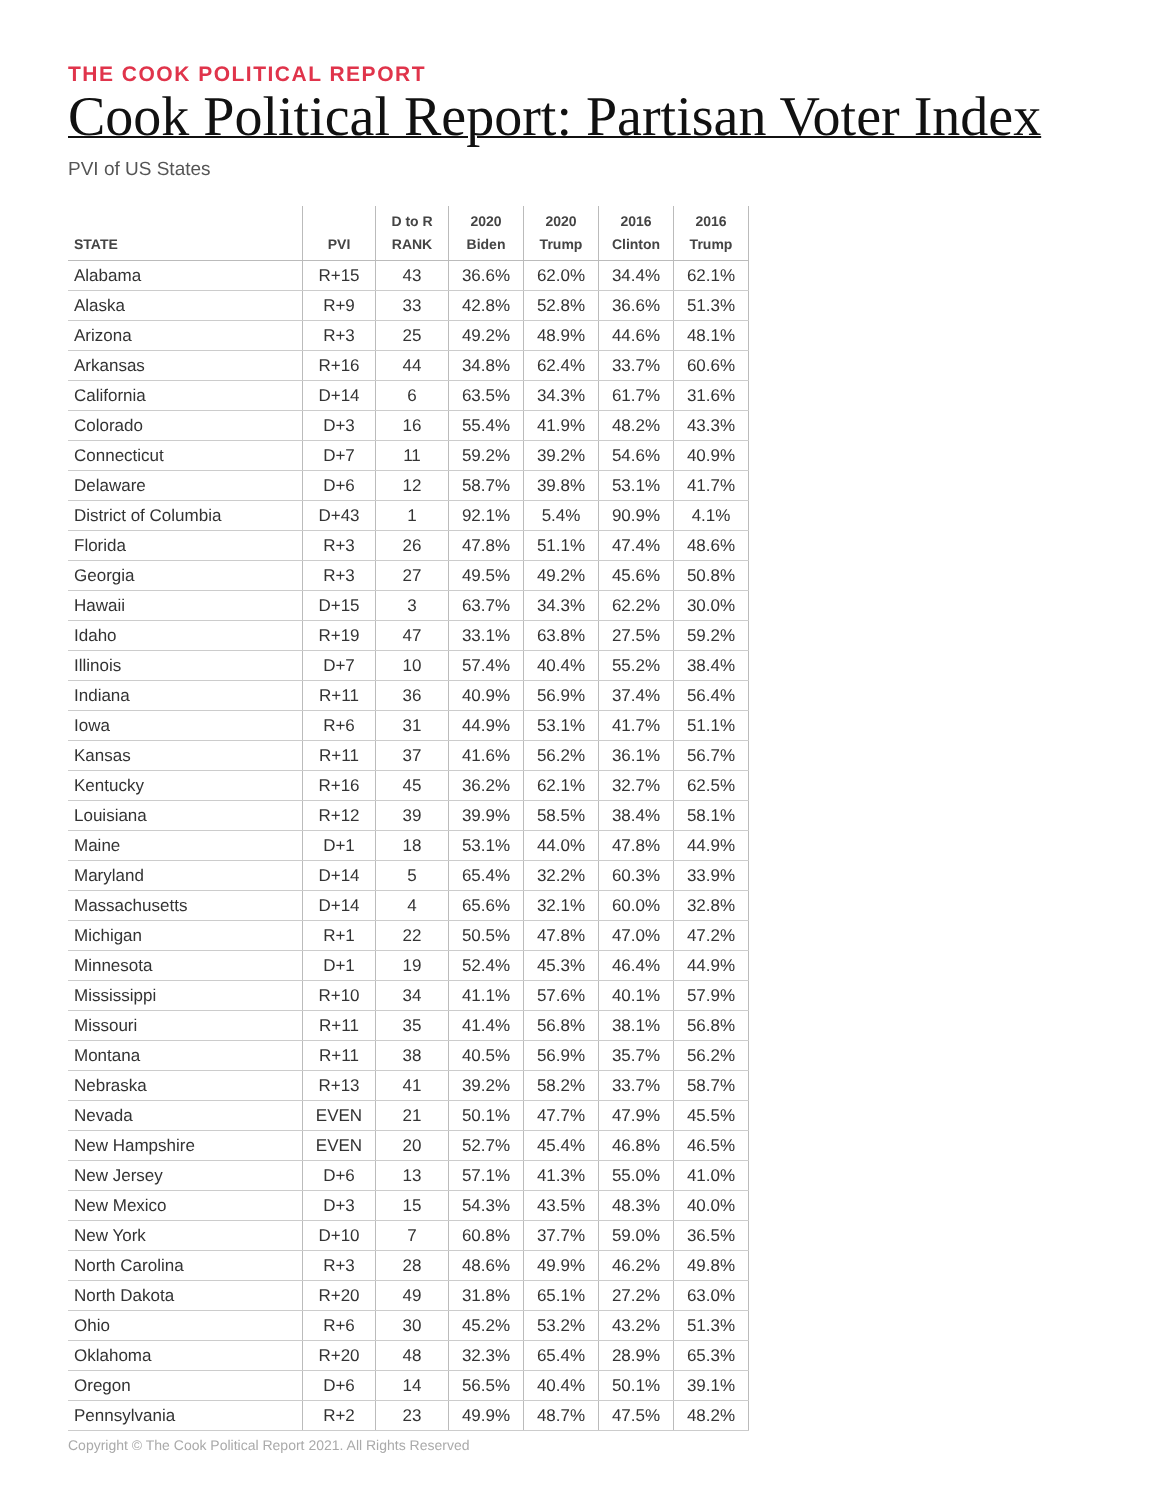THE COOK POLITICAL REPORT
Cook Political Report: Partisan Voter Index
PVI of US States
| STATE | PVI | D to R RANK | 2020 Biden | 2020 Trump | 2016 Clinton | 2016 Trump |
| --- | --- | --- | --- | --- | --- | --- |
| Alabama | R+15 | 43 | 36.6% | 62.0% | 34.4% | 62.1% |
| Alaska | R+9 | 33 | 42.8% | 52.8% | 36.6% | 51.3% |
| Arizona | R+3 | 25 | 49.2% | 48.9% | 44.6% | 48.1% |
| Arkansas | R+16 | 44 | 34.8% | 62.4% | 33.7% | 60.6% |
| California | D+14 | 6 | 63.5% | 34.3% | 61.7% | 31.6% |
| Colorado | D+3 | 16 | 55.4% | 41.9% | 48.2% | 43.3% |
| Connecticut | D+7 | 11 | 59.2% | 39.2% | 54.6% | 40.9% |
| Delaware | D+6 | 12 | 58.7% | 39.8% | 53.1% | 41.7% |
| District of Columbia | D+43 | 1 | 92.1% | 5.4% | 90.9% | 4.1% |
| Florida | R+3 | 26 | 47.8% | 51.1% | 47.4% | 48.6% |
| Georgia | R+3 | 27 | 49.5% | 49.2% | 45.6% | 50.8% |
| Hawaii | D+15 | 3 | 63.7% | 34.3% | 62.2% | 30.0% |
| Idaho | R+19 | 47 | 33.1% | 63.8% | 27.5% | 59.2% |
| Illinois | D+7 | 10 | 57.4% | 40.4% | 55.2% | 38.4% |
| Indiana | R+11 | 36 | 40.9% | 56.9% | 37.4% | 56.4% |
| Iowa | R+6 | 31 | 44.9% | 53.1% | 41.7% | 51.1% |
| Kansas | R+11 | 37 | 41.6% | 56.2% | 36.1% | 56.7% |
| Kentucky | R+16 | 45 | 36.2% | 62.1% | 32.7% | 62.5% |
| Louisiana | R+12 | 39 | 39.9% | 58.5% | 38.4% | 58.1% |
| Maine | D+1 | 18 | 53.1% | 44.0% | 47.8% | 44.9% |
| Maryland | D+14 | 5 | 65.4% | 32.2% | 60.3% | 33.9% |
| Massachusetts | D+14 | 4 | 65.6% | 32.1% | 60.0% | 32.8% |
| Michigan | R+1 | 22 | 50.5% | 47.8% | 47.0% | 47.2% |
| Minnesota | D+1 | 19 | 52.4% | 45.3% | 46.4% | 44.9% |
| Mississippi | R+10 | 34 | 41.1% | 57.6% | 40.1% | 57.9% |
| Missouri | R+11 | 35 | 41.4% | 56.8% | 38.1% | 56.8% |
| Montana | R+11 | 38 | 40.5% | 56.9% | 35.7% | 56.2% |
| Nebraska | R+13 | 41 | 39.2% | 58.2% | 33.7% | 58.7% |
| Nevada | EVEN | 21 | 50.1% | 47.7% | 47.9% | 45.5% |
| New Hampshire | EVEN | 20 | 52.7% | 45.4% | 46.8% | 46.5% |
| New Jersey | D+6 | 13 | 57.1% | 41.3% | 55.0% | 41.0% |
| New Mexico | D+3 | 15 | 54.3% | 43.5% | 48.3% | 40.0% |
| New York | D+10 | 7 | 60.8% | 37.7% | 59.0% | 36.5% |
| North Carolina | R+3 | 28 | 48.6% | 49.9% | 46.2% | 49.8% |
| North Dakota | R+20 | 49 | 31.8% | 65.1% | 27.2% | 63.0% |
| Ohio | R+6 | 30 | 45.2% | 53.2% | 43.2% | 51.3% |
| Oklahoma | R+20 | 48 | 32.3% | 65.4% | 28.9% | 65.3% |
| Oregon | D+6 | 14 | 56.5% | 40.4% | 50.1% | 39.1% |
| Pennsylvania | R+2 | 23 | 49.9% | 48.7% | 47.5% | 48.2% |
Copyright © The Cook Political Report 2021. All Rights Reserved